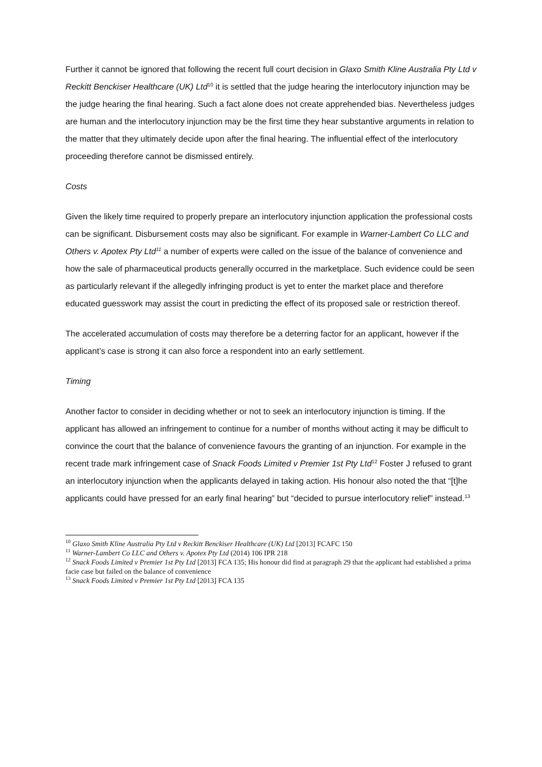Further it cannot be ignored that following the recent full court decision in Glaxo Smith Kline Australia Pty Ltd v Reckitt Benckiser Healthcare (UK) Ltd<sup>10</sup> it is settled that the judge hearing the interlocutory injunction may be the judge hearing the final hearing. Such a fact alone does not create apprehended bias. Nevertheless judges are human and the interlocutory injunction may be the first time they hear substantive arguments in relation to the matter that they ultimately decide upon after the final hearing. The influential effect of the interlocutory proceeding therefore cannot be dismissed entirely.
Costs
Given the likely time required to properly prepare an interlocutory injunction application the professional costs can be significant. Disbursement costs may also be significant. For example in Warner-Lambert Co LLC and Others v. Apotex Pty Ltd<sup>11</sup> a number of experts were called on the issue of the balance of convenience and how the sale of pharmaceutical products generally occurred in the marketplace. Such evidence could be seen as particularly relevant if the allegedly infringing product is yet to enter the market place and therefore educated guesswork may assist the court in predicting the effect of its proposed sale or restriction thereof.
The accelerated accumulation of costs may therefore be a deterring factor for an applicant, however if the applicant’s case is strong it can also force a respondent into an early settlement.
Timing
Another factor to consider in deciding whether or not to seek an interlocutory injunction is timing. If the applicant has allowed an infringement to continue for a number of months without acting it may be difficult to convince the court that the balance of convenience favours the granting of an injunction. For example in the recent trade mark infringement case of Snack Foods Limited v Premier 1st Pty Ltd<sup>12</sup> Foster J refused to grant an interlocutory injunction when the applicants delayed in taking action. His honour also noted the that “[t]he applicants could have pressed for an early final hearing” but “decided to pursue interlocutory relief” instead.<sup>13</sup>
<sup>10</sup> Glaxo Smith Kline Australia Pty Ltd v Reckitt Benckiser Healthcare (UK) Ltd [2013] FCAFC 150
<sup>11</sup> Warner-Lambert Co LLC and Others v. Apotex Pty Ltd (2014) 106 IPR 218
<sup>12</sup> Snack Foods Limited v Premier 1st Pty Ltd [2013] FCA 135; His honour did find at paragraph 29 that the applicant had established a prima facie case but failed on the balance of convenience
<sup>13</sup> Snack Foods Limited v Premier 1st Pty Ltd [2013] FCA 135